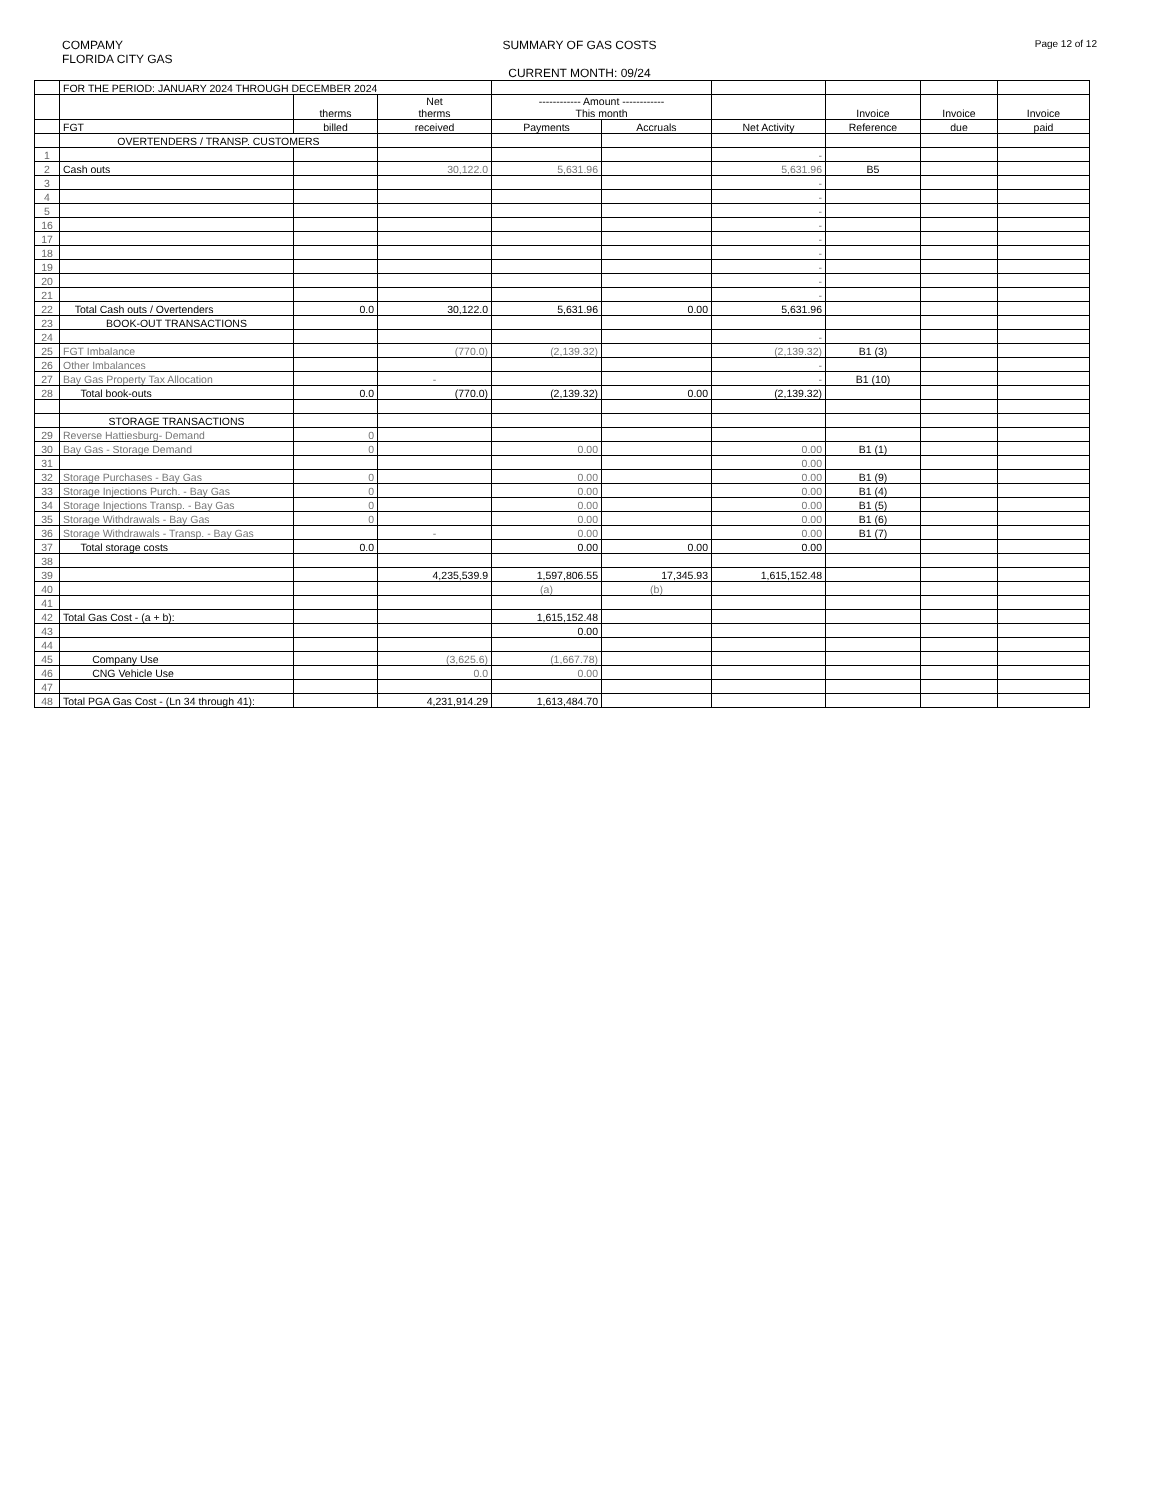COMPAMY
FLORIDA CITY GAS
SUMMARY OF GAS COSTS
CURRENT MONTH: 09/24
Page 12 of 12
| | FOR THE PERIOD: JANUARY 2024 THROUGH DECEMBER 2024 | | | | | | | | |
| | | therms | Net therms | ------------ Amount ------------ This month | | | Invoice | Invoice | Invoice |
| | FGT | billed | received | Payments | Accruals | Net Activity | Reference | due | paid |
| | OVERTENDERS / TRANSP. CUSTOMERS | | | | | | | | |
| 1 | | | | | | - | | | |
| 2 | Cash outs | | 30,122.0 | 5,631.96 | | 5,631.96 | B5 | | |
| 3 | | | | | | - | | | |
| 4 | | | | | | - | | | |
| 5 | | | | | | - | | | |
| 16 | | | | | | - | | | |
| 17 | | | | | | - | | | |
| 18 | | | | | | - | | | |
| 19 | | | | | | - | | | |
| 20 | | | | | | - | | | |
| 21 | | | | | | - | | | |
| 22 | Total Cash outs / Overtenders | 0.0 | 30,122.0 | 5,631.96 | 0.00 | 5,631.96 | | | |
| 23 | BOOK-OUT TRANSACTIONS | | | | | | | | |
| 24 | | | | | | - | | | |
| 25 | FGT Imbalance | | (770.0) | (2,139.32) | | (2,139.32) | B1 (3) | | |
| 26 | Other Imbalances | | | | | - | | | |
| 27 | Bay Gas Property Tax Allocation | | - | | | - | B1 (10) | | |
| 28 | Total book-outs | 0.0 | (770.0) | (2,139.32) | 0.00 | (2,139.32) | | | |
| | STORAGE TRANSACTIONS | | | | | | | | |
| 29 | Reverse Hattiesburg- Demand | 0 | | | | | | | |
| 30 | Bay Gas - Storage Demand | 0 | | 0.00 | | 0.00 | B1 (1) | | |
| 31 | | | | | | 0.00 | | | |
| 32 | Storage Purchases - Bay Gas | 0 | | 0.00 | | 0.00 | B1 (9) | | |
| 33 | Storage Injections Purch. - Bay Gas | 0 | | 0.00 | | 0.00 | B1 (4) | | |
| 34 | Storage Injections Transp. - Bay Gas | 0 | | 0.00 | | 0.00 | B1 (5) | | |
| 35 | Storage Withdrawals - Bay Gas | 0 | | 0.00 | | 0.00 | B1 (6) | | |
| 36 | Storage Withdrawals - Transp. - Bay Gas | | - | 0.00 | | 0.00 | B1 (7) | | |
| 37 | Total storage costs | 0.0 | | 0.00 | 0.00 | 0.00 | | | |
| 38 | | | | | | | | | |
| 39 | | | 4,235,539.9 | 1,597,806.55 | 17,345.93 | 1,615,152.48 | | | |
| 40 | | | | (a) | (b) | | | | |
| 41 | | | | | | | | | |
| 42 | Total Gas Cost - (a + b): | | | 1,615,152.48 | | | | | |
| 43 | | | | 0.00 | | | | | |
| 44 | | | | | | | | | |
| 45 | Company Use | | (3,625.6) | (1,667.78) | | | | | |
| 46 | CNG Vehicle Use | | 0.0 | 0.00 | | | | | |
| 47 | | | | | | | | | |
| 48 | Total PGA Gas Cost - (Ln 34 through 41): | | 4,231,914.29 | 1,613,484.70 | | | | | |